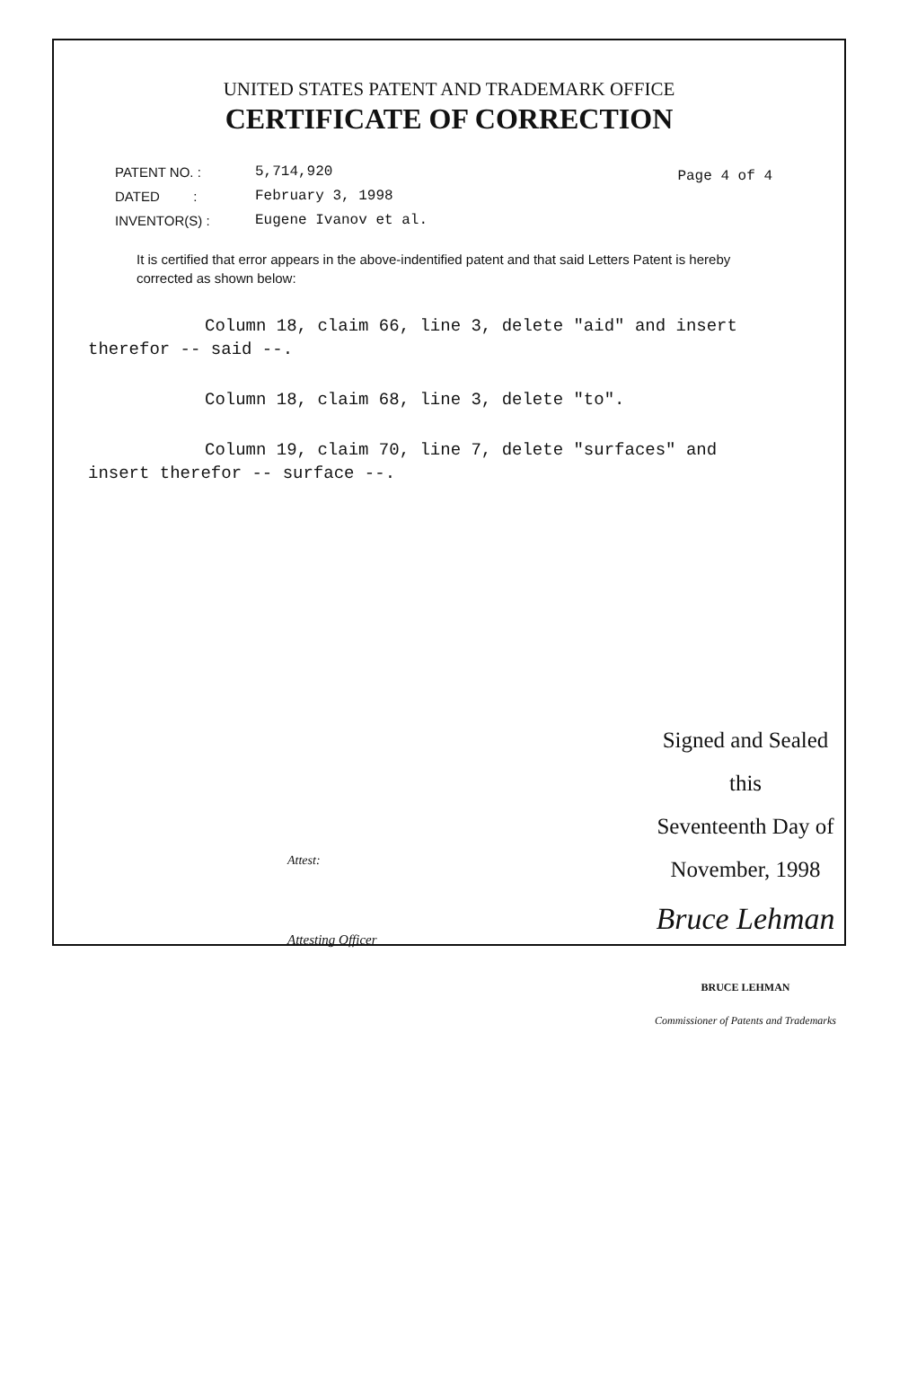UNITED STATES PATENT AND TRADEMARK OFFICE
CERTIFICATE OF CORRECTION
| PATENT NO. : | 5,714,920 |
| DATED : | February 3, 1998 |
| INVENTOR(S) : | Eugene Ivanov et al. |
Page 4 of 4
It is certified that error appears in the above-indentified patent and that said Letters Patent is hereby corrected as shown below:
Column 18, claim 66, line 3, delete "aid" and insert therefor -- said --.
Column 18, claim 68, line 3, delete "to".
Column 19, claim 70, line 7, delete "surfaces" and insert therefor -- surface --.
Attest:
Attesting Officer
Signed and Sealed this
Seventeenth Day of November, 1998
Bruce Lehman
BRUCE LEHMAN
Commissioner of Patents and Trademarks